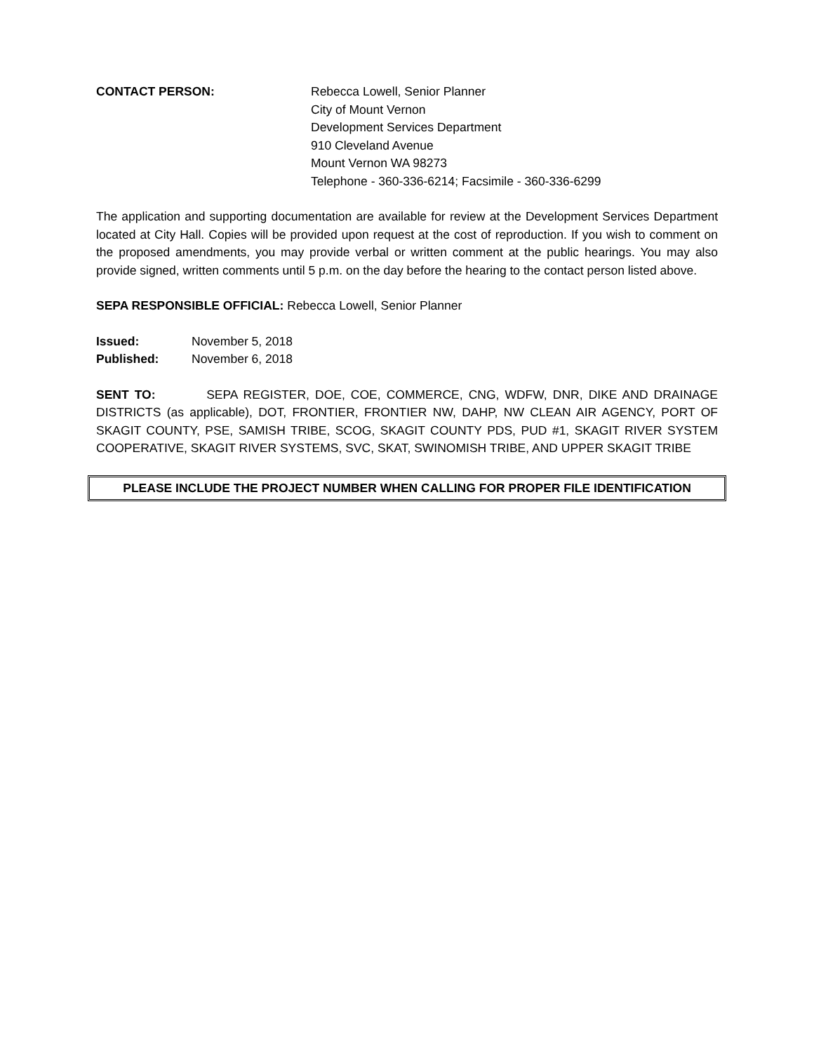CONTACT PERSON: Rebecca Lowell, Senior Planner
City of Mount Vernon
Development Services Department
910 Cleveland Avenue
Mount Vernon WA 98273
Telephone - 360-336-6214; Facsimile - 360-336-6299
The application and supporting documentation are available for review at the Development Services Department located at City Hall. Copies will be provided upon request at the cost of reproduction. If you wish to comment on the proposed amendments, you may provide verbal or written comment at the public hearings. You may also provide signed, written comments until 5 p.m. on the day before the hearing to the contact person listed above.
SEPA RESPONSIBLE OFFICIAL: Rebecca Lowell, Senior Planner
Issued: November 5, 2018 Published: November 6, 2018
SENT TO: SEPA REGISTER, DOE, COE, COMMERCE, CNG, WDFW, DNR, DIKE AND DRAINAGE DISTRICTS (as applicable), DOT, FRONTIER, FRONTIER NW, DAHP, NW CLEAN AIR AGENCY, PORT OF SKAGIT COUNTY, PSE, SAMISH TRIBE, SCOG, SKAGIT COUNTY PDS, PUD #1, SKAGIT RIVER SYSTEM COOPERATIVE, SKAGIT RIVER SYSTEMS, SVC, SKAT, SWINOMISH TRIBE, AND UPPER SKAGIT TRIBE
PLEASE INCLUDE THE PROJECT NUMBER WHEN CALLING FOR PROPER FILE IDENTIFICATION